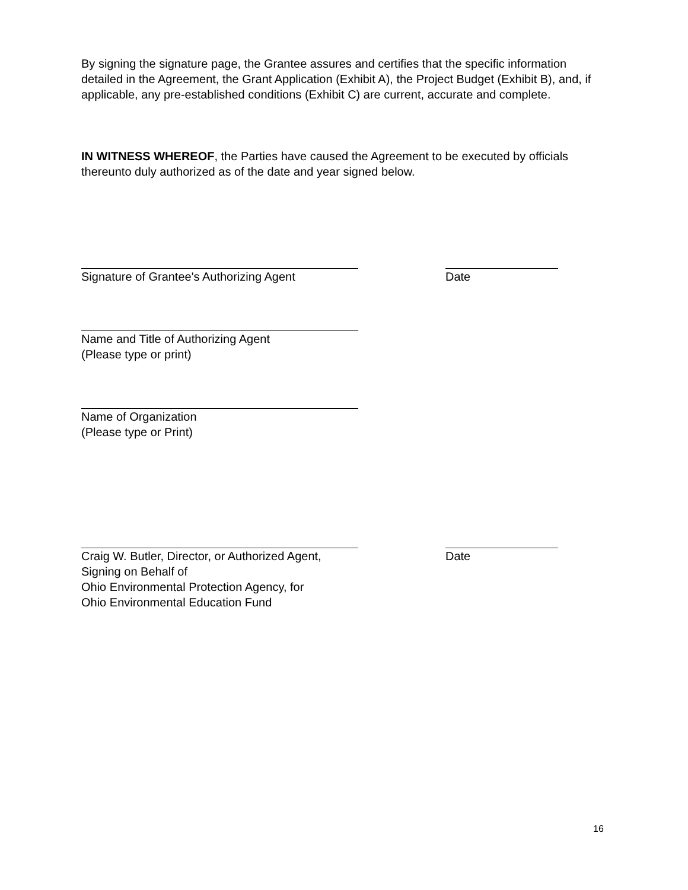By signing the signature page, the Grantee assures and certifies that the specific information detailed in the Agreement, the Grant Application (Exhibit A), the Project Budget (Exhibit B), and, if applicable, any pre-established conditions (Exhibit C) are current, accurate and complete.
IN WITNESS WHEREOF, the Parties have caused the Agreement to be executed by officials thereunto duly authorized as of the date and year signed below.
Signature of Grantee's Authorizing Agent Date
Name and Title of Authorizing Agent
(Please type or print)
Name of Organization
(Please type or Print)
Craig W. Butler, Director, or Authorized Agent,
Signing on Behalf of
Ohio Environmental Protection Agency, for
Ohio Environmental Education Fund
Date
16